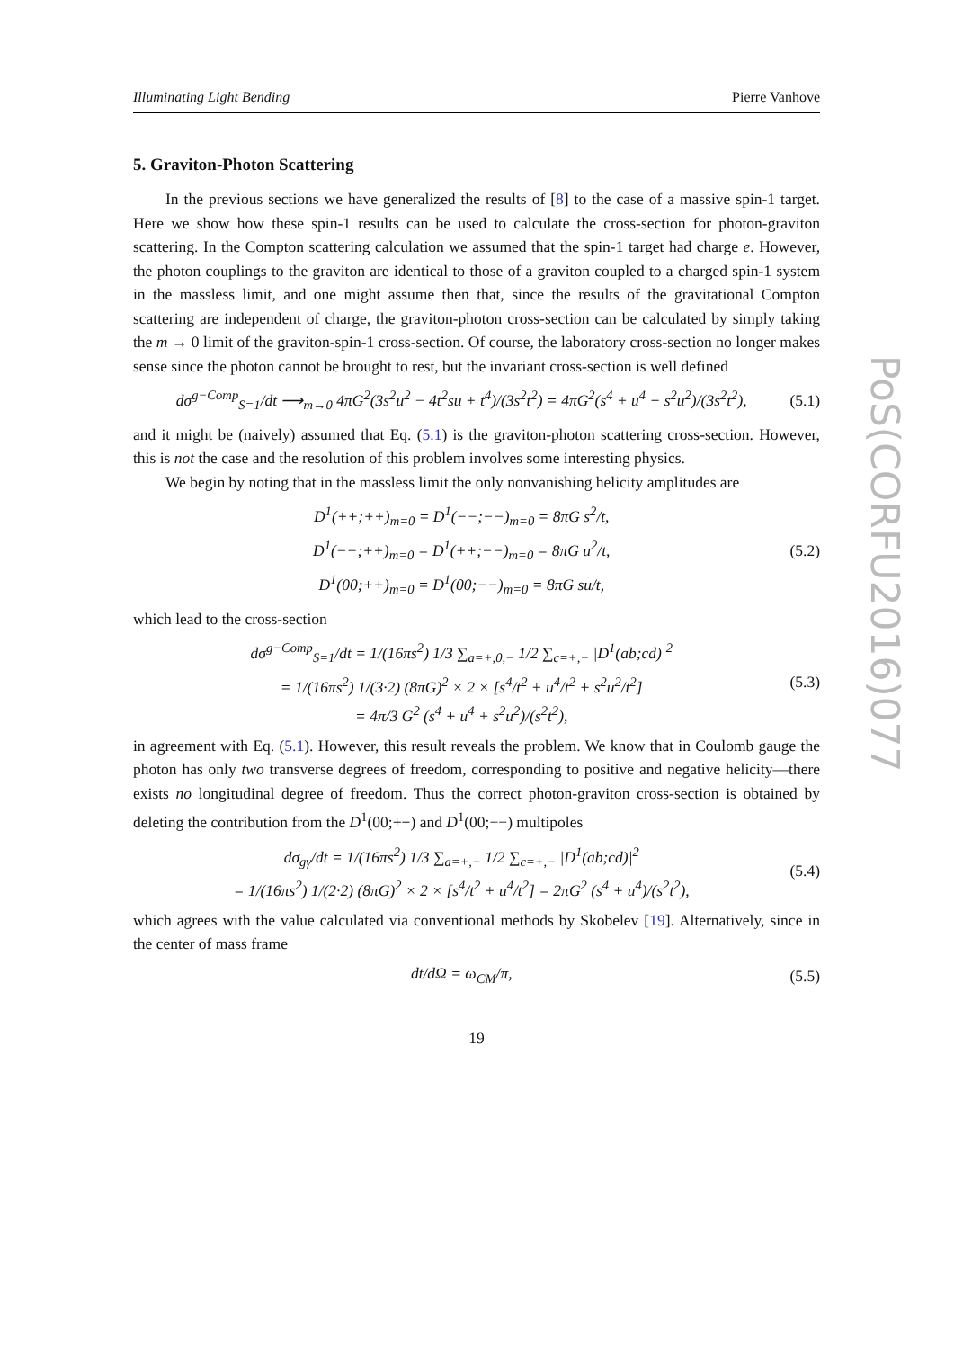PoS(CORFU2016)077
Illuminating Light Bending Pierre Vanhove
5. Graviton-Photon Scattering
In the previous sections we have generalized the results of [8] to the case of a massive spin-1 target. Here we show how these spin-1 results can be used to calculate the cross-section for photon-graviton scattering. In the Compton scattering calculation we assumed that the spin-1 target had charge e. However, the photon couplings to the graviton are identical to those of a graviton coupled to a charged spin-1 system in the massless limit, and one might assume then that, since the results of the gravitational Compton scattering are independent of charge, the graviton-photon cross-section can be calculated by simply taking the m → 0 limit of the graviton-spin-1 cross-section. Of course, the laboratory cross-section no longer makes sense since the photon cannot be brought to rest, but the invariant cross-section is well defined
dσ<sup>g−Comp</sup><sub>S=1</sub>/dt ⟶<sub>m→0</sub> 4πG<sup>2</sup>(3s<sup>2</sup>u<sup>2</sup> − 4t<sup>2</sup>su + t<sup>4</sup>)/(3s<sup>2</sup>t<sup>2</sup>) = 4πG<sup>2</sup>(s<sup>4</sup> + u<sup>4</sup> + s<sup>2</sup>u<sup>2</sup>)/(3s<sup>2</sup>t<sup>2</sup>), (5.1)
and it might be (naively) assumed that Eq. (5.1) is the graviton-photon scattering cross-section. However, this is not the case and the resolution of this problem involves some interesting physics.
We begin by noting that in the massless limit the only nonvanishing helicity amplitudes are
D<sup>1</sup>(++;++)<sub>m=0</sub> = D<sup>1</sup>(−−;−−)<sub>m=0</sub> = 8πG s<sup>2</sup>/t,
D<sup>1</sup>(−−;++)<sub>m=0</sub> = D<sup>1</sup>(++;−−)<sub>m=0</sub> = 8πG u<sup>2</sup>/t,
D<sup>1</sup>(00;++)<sub>m=0</sub> = D<sup>1</sup>(00;−−)<sub>m=0</sub> = 8πG su/t, (5.2)
which lead to the cross-section
dσ<sup>g−Comp</sup><sub>S=1</sub>/dt = 1/(16πs<sup>2</sup>) 1/3 ∑<sub>a=+,0,−</sub> 1/2 ∑<sub>c=+,−</sub> |D<sup>1</sup>(ab;cd)|<sup>2</sup>
= 1/(16πs<sup>2</sup>) 1/(3·2) (8πG)<sup>2</sup> × 2 × [s<sup>4</sup>/t<sup>2</sup> + u<sup>4</sup>/t<sup>2</sup> + s<sup>2</sup>u<sup>2</sup>/t<sup>2</sup>]
= 4π/3 G<sup>2</sup> (s<sup>4</sup> + u<sup>4</sup> + s<sup>2</sup>u<sup>2</sup>)/(s<sup>2</sup>t<sup>2</sup>), (5.3)
in agreement with Eq. (5.1). However, this result reveals the problem. We know that in Coulomb gauge the photon has only two transverse degrees of freedom, corresponding to positive and negative helicity—there exists no longitudinal degree of freedom. Thus the correct photon-graviton cross-section is obtained by deleting the contribution from the D<sup>1</sup>(00;++) and D<sup>1</sup>(00;−−) multipoles
dσ<sub>gγ</sub>/dt = 1/(16πs<sup>2</sup>) 1/3 ∑<sub>a=+,−</sub> 1/2 ∑<sub>c=+,−</sub> |D<sup>1</sup>(ab;cd)|<sup>2</sup>
= 1/(16πs<sup>2</sup>) 1/(2·2) (8πG)<sup>2</sup> × 2 × [s<sup>4</sup>/t<sup>2</sup> + u<sup>4</sup>/t<sup>2</sup>] = 2πG<sup>2</sup> (s<sup>4</sup> + u<sup>4</sup>)/(s<sup>2</sup>t<sup>2</sup>), (5.4)
which agrees with the value calculated via conventional methods by Skobelev [19]. Alternatively, since in the center of mass frame
dt/dΩ = ω<sub>CM</sub>/π, (5.5)
19